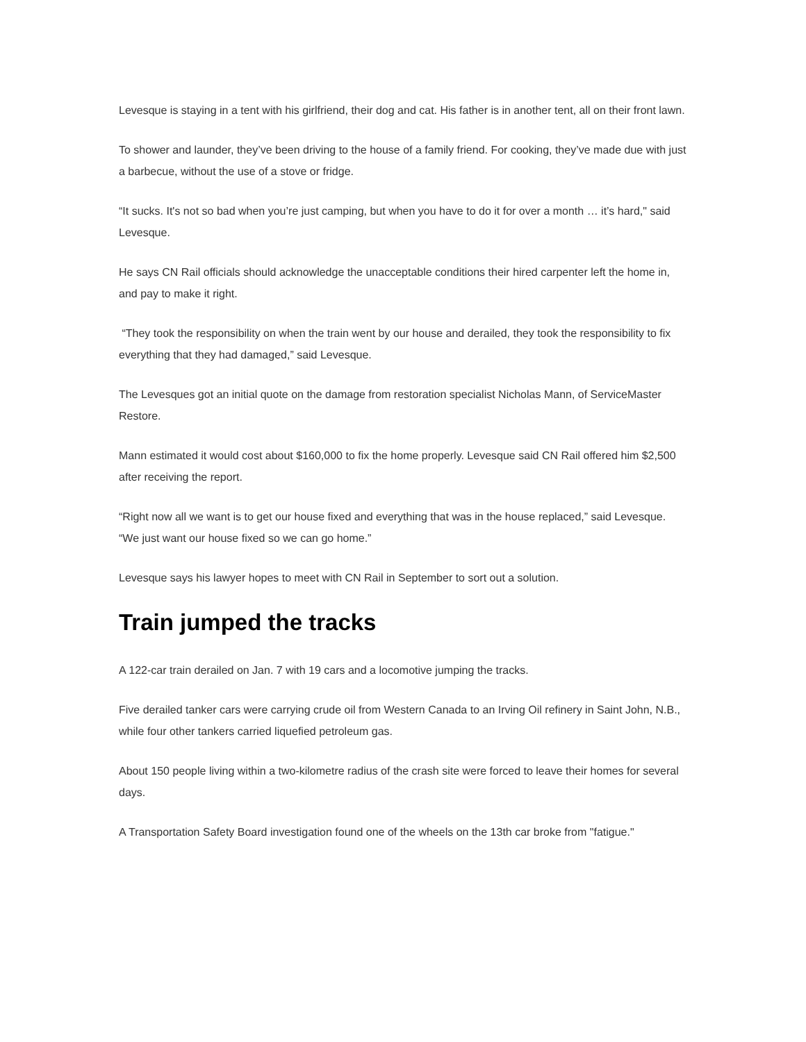Levesque is staying in a tent with his girlfriend, their dog and cat. His father is in another tent, all on their front lawn.
To shower and launder, they’ve been driving to the house of a family friend. For cooking, they’ve made due with just a barbecue, without the use of a stove or fridge.
“It sucks. It's not so bad when you’re just camping, but when you have to do it for over a month … it’s hard," said Levesque.
He says CN Rail officials should acknowledge the unacceptable conditions their hired carpenter left the home in, and pay to make it right.
“They took the responsibility on when the train went by our house and derailed, they took the responsibility to fix everything that they had damaged,” said Levesque.
The Levesques got an initial quote on the damage from restoration specialist Nicholas Mann, of ServiceMaster Restore.
Mann estimated it would cost about $160,000 to fix the home properly. Levesque said CN Rail offered him $2,500 after receiving the report.
“Right now all we want is to get our house fixed and everything that was in the house replaced,” said Levesque. “We just want our house fixed so we can go home.”
Levesque says his lawyer hopes to meet with CN Rail in September to sort out a solution.
Train jumped the tracks
A 122-car train derailed on Jan. 7 with 19 cars and a locomotive jumping the tracks.
Five derailed tanker cars were carrying crude oil from Western Canada to an Irving Oil refinery in Saint John, N.B., while four other tankers carried liquefied petroleum gas.
About 150 people living within a two-kilometre radius of the crash site were forced to leave their homes for several days.
A Transportation Safety Board investigation found one of the wheels on the 13th car broke from "fatigue."